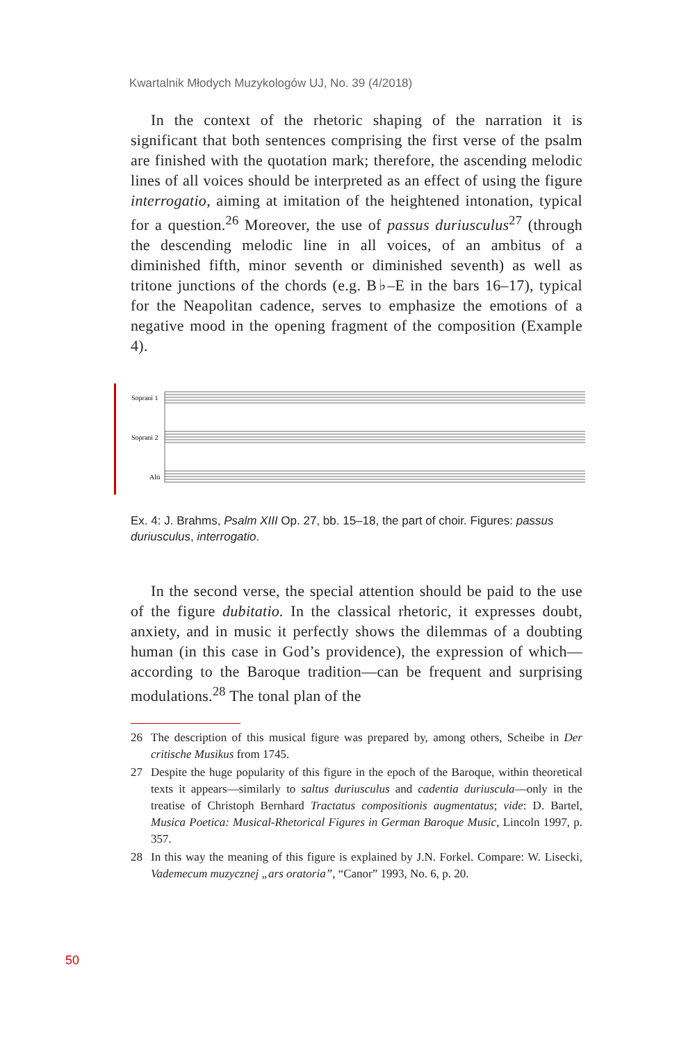Kwartalnik Młodych Muzykologów UJ, No. 39 (4/2018)
In the context of the rhetoric shaping of the narration it is significant that both sentences comprising the first verse of the psalm are finished with the quotation mark; therefore, the ascending melodic lines of all voices should be interpreted as an effect of using the figure interrogatio, aiming at imitation of the heightened intonation, typical for a question.<sup>26</sup> Moreover, the use of passus duriusculus<sup>27</sup> (through the descending melodic line in all voices, of an ambitus of a diminished fifth, minor seventh or diminished seventh) as well as tritone junctions of the chords (e.g. B♭–E in the bars 16–17), typical for the Neapolitan cadence, serves to emphasize the emotions of a negative mood in the opening fragment of the composition (Example 4).
Soprani 1
Soprani 2
Alti
Ex. 4: J. Brahms, Psalm XIII Op. 27, bb. 15–18, the part of choir. Figures: passus duriusculus, interrogatio.
In the second verse, the special attention should be paid to the use of the figure dubitatio. In the classical rhetoric, it expresses doubt, anxiety, and in music it perfectly shows the dilemmas of a doubting human (in this case in God’s providence), the expression of which—according to the Baroque tradition—can be frequent and surprising modulations.<sup>28</sup> The tonal plan of the
26 The description of this musical figure was prepared by, among others, Scheibe in Der critische Musikus from 1745.
27 Despite the huge popularity of this figure in the epoch of the Baroque, within theoretical texts it appears—similarly to saltus duriusculus and cadentia duriuscula—only in the treatise of Christoph Bernhard Tractatus compositionis augmentatus; vide: D. Bartel, Musica Poetica: Musical-Rhetorical Figures in German Baroque Music, Lincoln 1997, p. 357.
28 In this way the meaning of this figure is explained by J.N. Forkel. Compare: W. Lisecki, Vademecum muzycznej „ars oratoria”, “Canor” 1993, No. 6, p. 20.
50